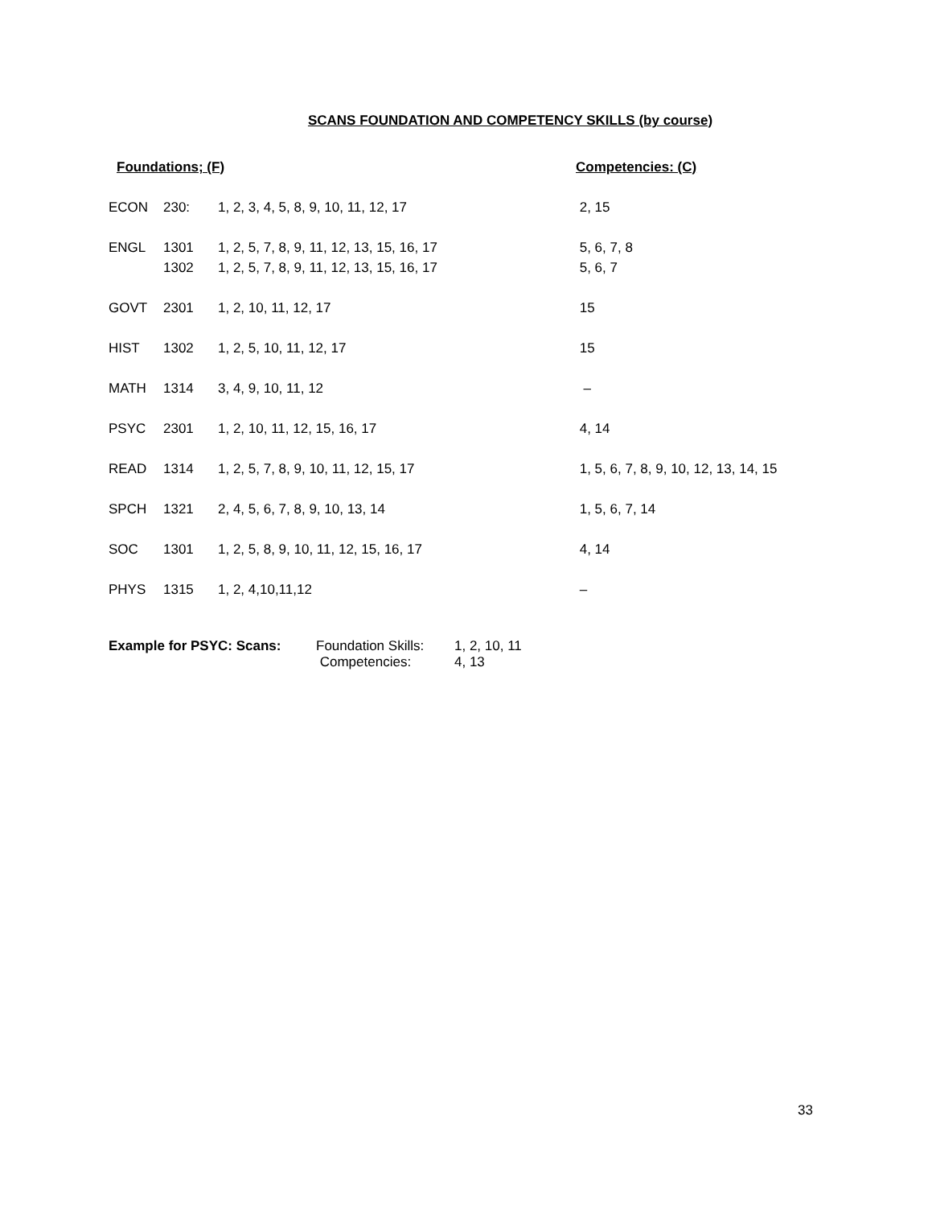SCANS FOUNDATION AND COMPETENCY SKILLS (by course)
| Foundations; (F) | | | Competencies: (C) |
| --- | --- | --- | --- |
| ECON | 230: | 1, 2, 3, 4, 5, 8, 9, 10, 11, 12, 17 | 2, 15 |
| ENGL | 1301 | 1, 2, 5, 7, 8, 9, 11, 12, 13, 15, 16, 17 | 5, 6, 7, 8 |
| | 1302 | 1, 2, 5, 7, 8, 9, 11, 12, 13, 15, 16, 17 | 5, 6, 7 |
| GOVT | 2301 | 1, 2, 10, 11, 12, 17 | 15 |
| HIST | 1302 | 1, 2, 5, 10, 11, 12, 17 | 15 |
| MATH | 1314 | 3, 4, 9, 10, 11, 12 | – |
| PSYC | 2301 | 1, 2, 10, 11, 12, 15, 16, 17 | 4, 14 |
| READ | 1314 | 1, 2, 5, 7, 8, 9, 10, 11, 12, 15, 17 | 1, 5, 6, 7, 8, 9, 10, 12, 13, 14, 15 |
| SPCH | 1321 | 2, 4, 5, 6, 7, 8, 9, 10, 13, 14 | 1, 5, 6, 7, 14 |
| SOC | 1301 | 1, 2, 5, 8, 9, 10, 11, 12, 15, 16, 17 | 4, 14 |
| PHYS | 1315 | 1, 2, 4,10,11,12 | – |
Example for PSYC: Scans: Foundation Skills: 1, 2, 10, 11
Competencies: 4, 13
33